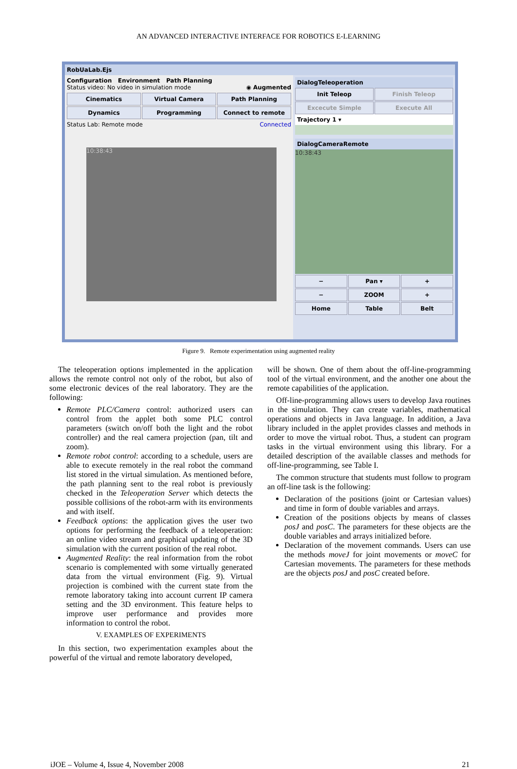AN ADVANCED INTERACTIVE INTERFACE FOR ROBOTICS E-LEARNING
RobUaLab.Ejs
Configuration Environment Path Planning
Status video: No video in simulation mode ◉ Augmented
Cinematics
Virtual Camera
Path Planning
Dynamics
Programming
Connect to remote
Status Lab: Remote mode Connected
10:38:43
DialogTeleoperation
Init Teleop
Finish Teleop
Excecute Simple
Execute All
Trajectory 1 ▾
DialogCameraRemote
10:38:43
−
Pan ▾
+
−
ZOOM
+
Home
Table
Belt
Figure 9. Remote experimentation using augmented reality
The teleoperation options implemented in the application allows the remote control not only of the robot, but also of some electronic devices of the real laboratory. They are the following:
Remote PLC/Camera control: authorized users can control from the applet both some PLC control parameters (switch on/off both the light and the robot controller) and the real camera projection (pan, tilt and zoom).
Remote robot control: according to a schedule, users are able to execute remotely in the real robot the command list stored in the virtual simulation. As mentioned before, the path planning sent to the real robot is previously checked in the Teleoperation Server which detects the possible collisions of the robot-arm with its environments and with itself.
Feedback options: the application gives the user two options for performing the feedback of a teleoperation: an online video stream and graphical updating of the 3D simulation with the current position of the real robot.
Augmented Reality: the real information from the robot scenario is complemented with some virtually generated data from the virtual environment (Fig. 9). Virtual projection is combined with the current state from the remote laboratory taking into account current IP camera setting and the 3D environment. This feature helps to improve user performance and provides more information to control the robot.
V. EXAMPLES OF EXPERIMENTS
In this section, two experimentation examples about the powerful of the virtual and remote laboratory developed,
will be shown. One of them about the off-line-programming tool of the virtual environment, and the another one about the remote capabilities of the application.
Off-line-programming allows users to develop Java routines in the simulation. They can create variables, mathematical operations and objects in Java language. In addition, a Java library included in the applet provides classes and methods in order to move the virtual robot. Thus, a student can program tasks in the virtual environment using this library. For a detailed description of the available classes and methods for off-line-programming, see Table I.
The common structure that students must follow to program an off-line task is the following:
Declaration of the positions (joint or Cartesian values) and time in form of double variables and arrays.
Creation of the positions objects by means of classes posJ and posC. The parameters for these objects are the double variables and arrays initialized before.
Declaration of the movement commands. Users can use the methods moveJ for joint movements or moveC for Cartesian movements. The parameters for these methods are the objects posJ and posC created before.
iJOE – Volume 4, Issue 4, November 2008 21